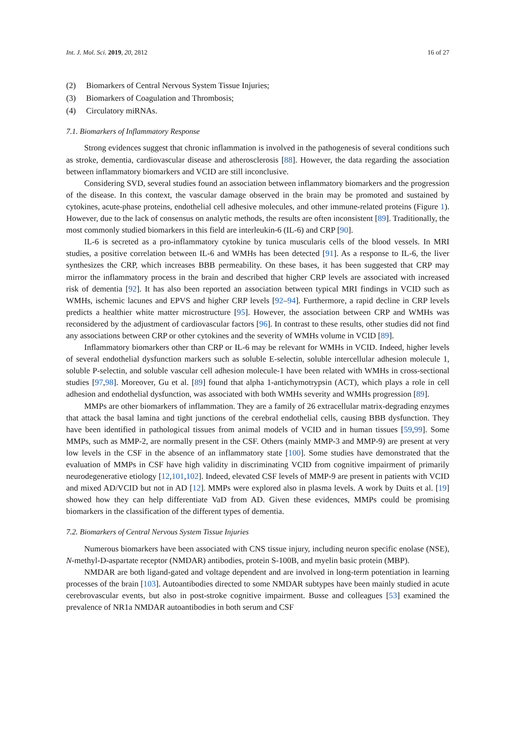Int. J. Mol. Sci. 2019, 20, 2812
16 of 27
(2) Biomarkers of Central Nervous System Tissue Injuries;
(3) Biomarkers of Coagulation and Thrombosis;
(4) Circulatory miRNAs.
7.1. Biomarkers of Inflammatory Response
Strong evidences suggest that chronic inflammation is involved in the pathogenesis of several conditions such as stroke, dementia, cardiovascular disease and atherosclerosis [88]. However, the data regarding the association between inflammatory biomarkers and VCID are still inconclusive.
Considering SVD, several studies found an association between inflammatory biomarkers and the progression of the disease. In this context, the vascular damage observed in the brain may be promoted and sustained by cytokines, acute-phase proteins, endothelial cell adhesive molecules, and other immune-related proteins (Figure 1). However, due to the lack of consensus on analytic methods, the results are often inconsistent [89]. Traditionally, the most commonly studied biomarkers in this field are interleukin-6 (IL-6) and CRP [90].
IL-6 is secreted as a pro-inflammatory cytokine by tunica muscularis cells of the blood vessels. In MRI studies, a positive correlation between IL-6 and WMHs has been detected [91]. As a response to IL-6, the liver synthesizes the CRP, which increases BBB permeability. On these bases, it has been suggested that CRP may mirror the inflammatory process in the brain and described that higher CRP levels are associated with increased risk of dementia [92]. It has also been reported an association between typical MRI findings in VCID such as WMHs, ischemic lacunes and EPVS and higher CRP levels [92–94]. Furthermore, a rapid decline in CRP levels predicts a healthier white matter microstructure [95]. However, the association between CRP and WMHs was reconsidered by the adjustment of cardiovascular factors [96]. In contrast to these results, other studies did not find any associations between CRP or other cytokines and the severity of WMHs volume in VCID [89].
Inflammatory biomarkers other than CRP or IL-6 may be relevant for WMHs in VCID. Indeed, higher levels of several endothelial dysfunction markers such as soluble E-selectin, soluble intercellular adhesion molecule 1, soluble P-selectin, and soluble vascular cell adhesion molecule-1 have been related with WMHs in cross-sectional studies [97,98]. Moreover, Gu et al. [89] found that alpha 1-antichymotrypsin (ACT), which plays a role in cell adhesion and endothelial dysfunction, was associated with both WMHs severity and WMHs progression [89].
MMPs are other biomarkers of inflammation. They are a family of 26 extracellular matrix-degrading enzymes that attack the basal lamina and tight junctions of the cerebral endothelial cells, causing BBB dysfunction. They have been identified in pathological tissues from animal models of VCID and in human tissues [59,99]. Some MMPs, such as MMP-2, are normally present in the CSF. Others (mainly MMP-3 and MMP-9) are present at very low levels in the CSF in the absence of an inflammatory state [100]. Some studies have demonstrated that the evaluation of MMPs in CSF have high validity in discriminating VCID from cognitive impairment of primarily neurodegenerative etiology [12,101,102]. Indeed, elevated CSF levels of MMP-9 are present in patients with VCID and mixed AD/VCID but not in AD [12]. MMPs were explored also in plasma levels. A work by Duits et al. [19] showed how they can help differentiate VaD from AD. Given these evidences, MMPs could be promising biomarkers in the classification of the different types of dementia.
7.2. Biomarkers of Central Nervous System Tissue Injuries
Numerous biomarkers have been associated with CNS tissue injury, including neuron specific enolase (NSE), N-methyl-D-aspartate receptor (NMDAR) antibodies, protein S-100B, and myelin basic protein (MBP).
NMDAR are both ligand-gated and voltage dependent and are involved in long-term potentiation in learning processes of the brain [103]. Autoantibodies directed to some NMDAR subtypes have been mainly studied in acute cerebrovascular events, but also in post-stroke cognitive impairment. Busse and colleagues [53] examined the prevalence of NR1a NMDAR autoantibodies in both serum and CSF